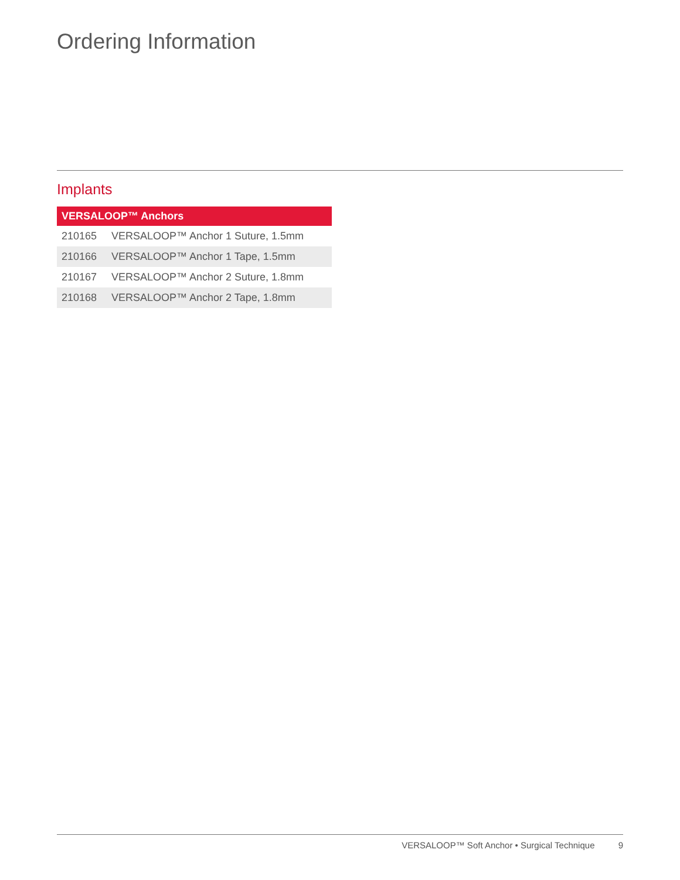Ordering Information
Implants
| VERSALOOP™ Anchors | |
| --- | --- |
| 210165 | VERSALOOP™ Anchor 1 Suture, 1.5mm |
| 210166 | VERSALOOP™ Anchor 1 Tape, 1.5mm |
| 210167 | VERSALOOP™ Anchor 2 Suture, 1.8mm |
| 210168 | VERSALOOP™ Anchor 2 Tape, 1.8mm |
VERSALOOP™ Soft Anchor • Surgical Technique 9